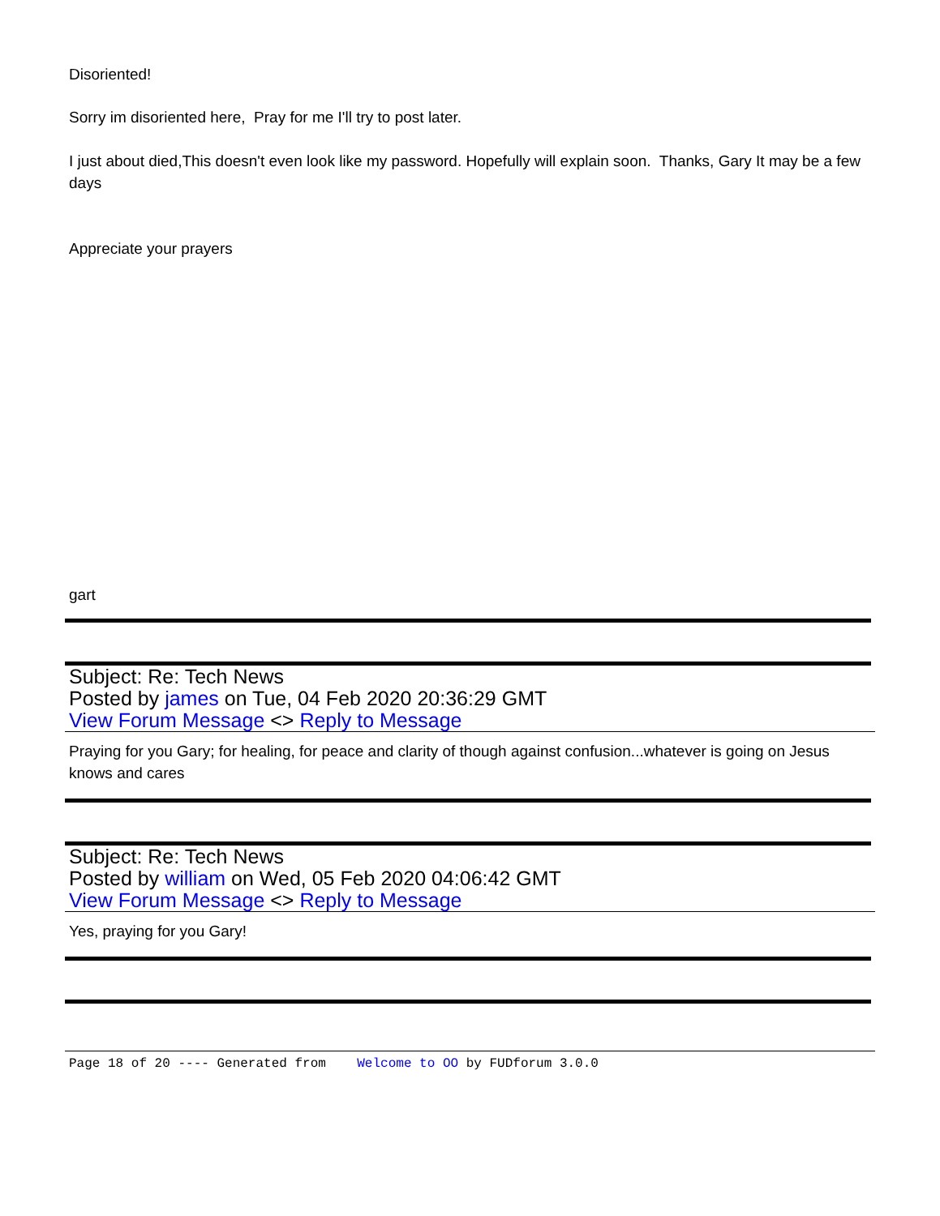Disoriented!
Sorry im disoriented here, Pray for me I'll try to post later.
I just about died,This doesn't even look like my password. Hopefully will explain soon. Thanks, Gary It may be a few days
Appreciate your prayers
gart
Subject: Re: Tech News
Posted by james on Tue, 04 Feb 2020 20:36:29 GMT
View Forum Message <> Reply to Message
Praying for you Gary; for healing, for peace and clarity of though against confusion...whatever is going on Jesus knows and cares
Subject: Re: Tech News
Posted by william on Wed, 05 Feb 2020 04:06:42 GMT
View Forum Message <> Reply to Message
Yes, praying for you Gary!
Page 18 of 20 ---- Generated from Welcome to OO by FUDforum 3.0.0